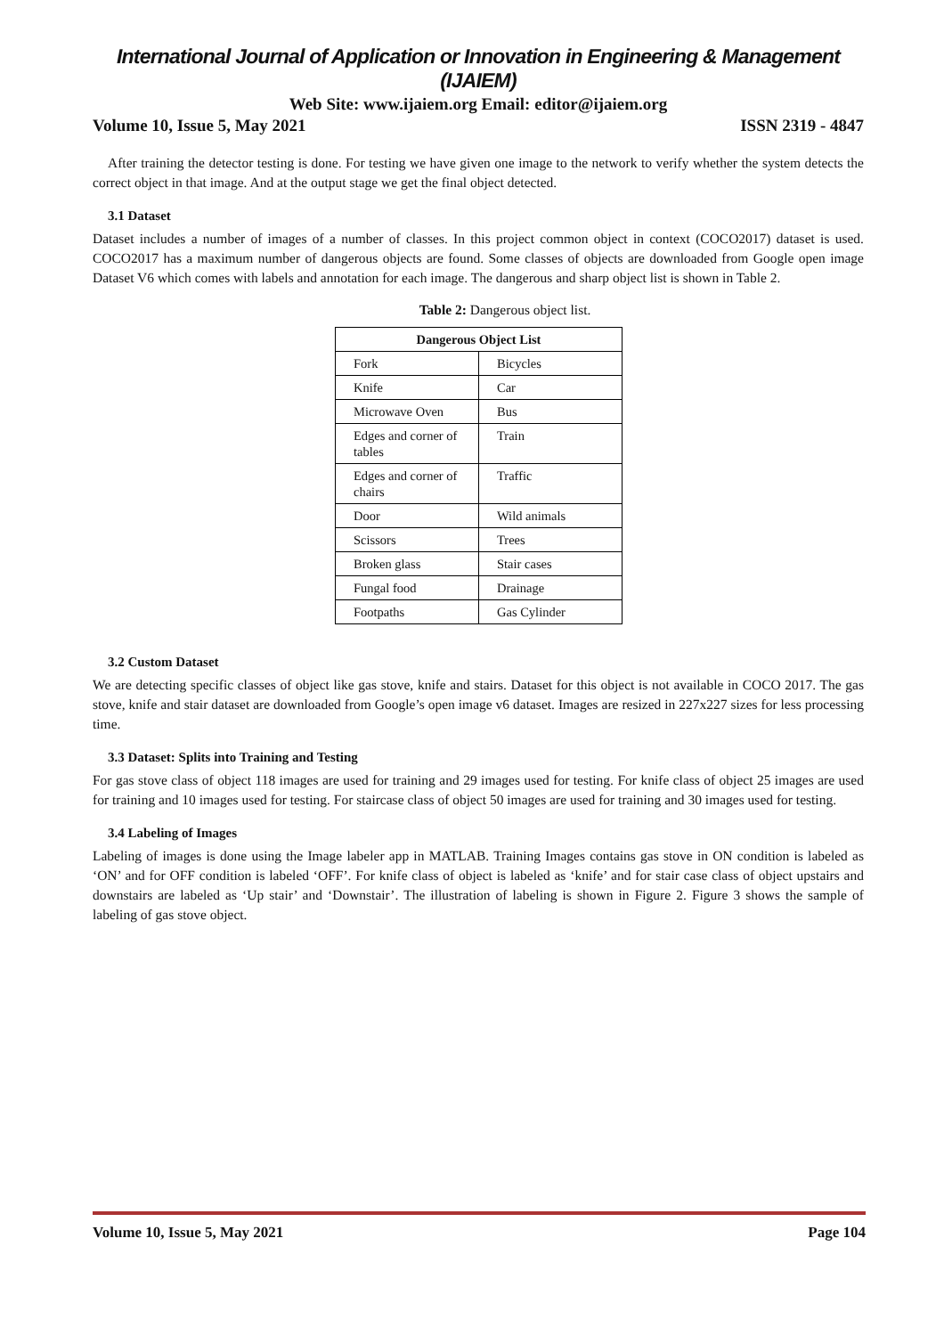International Journal of Application or Innovation in Engineering & Management (IJAIEM)
Web Site: www.ijaiem.org Email: editor@ijaiem.org
Volume 10, Issue 5, May 2021 ISSN 2319 - 4847
After training the detector testing is done. For testing we have given one image to the network to verify whether the system detects the correct object in that image. And at the output stage we get the final object detected.
3.1 Dataset
Dataset includes a number of images of a number of classes. In this project common object in context (COCO2017) dataset is used. COCO2017 has a maximum number of dangerous objects are found. Some classes of objects are downloaded from Google open image Dataset V6 which comes with labels and annotation for each image. The dangerous and sharp object list is shown in Table 2.
Table 2: Dangerous object list.
| Dangerous Object List | |
| --- | --- |
| Fork | Bicycles |
| Knife | Car |
| Microwave Oven | Bus |
| Edges and corner of tables | Train |
| Edges and corner of chairs | Traffic |
| Door | Wild animals |
| Scissors | Trees |
| Broken glass | Stair cases |
| Fungal food | Drainage |
| Footpaths | Gas Cylinder |
3.2 Custom Dataset
We are detecting specific classes of object like gas stove, knife and stairs. Dataset for this object is not available in COCO 2017. The gas stove, knife and stair dataset are downloaded from Google’s open image v6 dataset. Images are resized in 227x227 sizes for less processing time.
3.3 Dataset: Splits into Training and Testing
For gas stove class of object 118 images are used for training and 29 images used for testing. For knife class of object 25 images are used for training and 10 images used for testing. For staircase class of object 50 images are used for training and 30 images used for testing.
3.4 Labeling of Images
Labeling of images is done using the Image labeler app in MATLAB. Training Images contains gas stove in ON condition is labeled as ‘ON’ and for OFF condition is labeled ‘OFF’. For knife class of object is labeled as ‘knife’ and for stair case class of object upstairs and downstairs are labeled as ‘Up stair’ and ‘Downstair’. The illustration of labeling is shown in Figure 2. Figure 3 shows the sample of labeling of gas stove object.
Volume 10, Issue 5, May 2021 Page 104